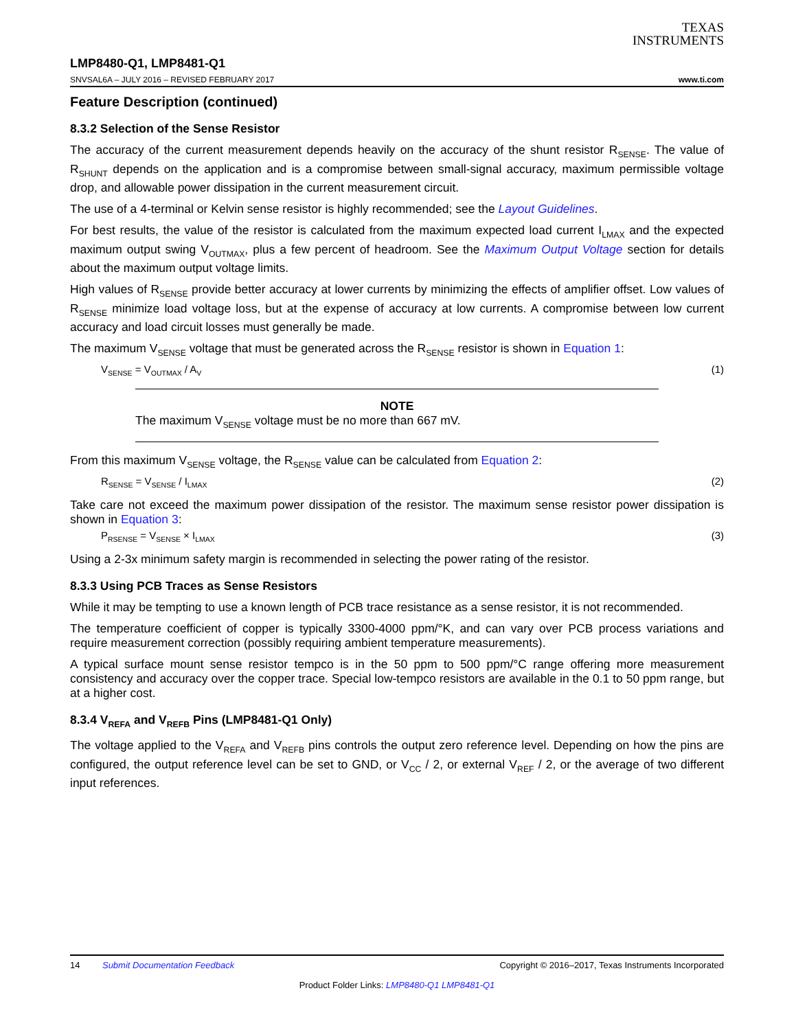TEXAS
INSTRUMENTS
LMP8480-Q1, LMP8481-Q1
SNVSAL6A – JULY 2016 – REVISED FEBRUARY 2017 www.ti.com
Feature Description (continued)
8.3.2 Selection of the Sense Resistor
The accuracy of the current measurement depends heavily on the accuracy of the shunt resistor R<sub>SENSE</sub>. The value of R<sub>SHUNT</sub> depends on the application and is a compromise between small-signal accuracy, maximum permissible voltage drop, and allowable power dissipation in the current measurement circuit.
The use of a 4-terminal or Kelvin sense resistor is highly recommended; see the Layout Guidelines.
For best results, the value of the resistor is calculated from the maximum expected load current I<sub>LMAX</sub> and the expected maximum output swing V<sub>OUTMAX</sub>, plus a few percent of headroom. See the Maximum Output Voltage section for details about the maximum output voltage limits.
High values of R<sub>SENSE</sub> provide better accuracy at lower currents by minimizing the effects of amplifier offset. Low values of R<sub>SENSE</sub> minimize load voltage loss, but at the expense of accuracy at low currents. A compromise between low current accuracy and load circuit losses must generally be made.
The maximum V<sub>SENSE</sub> voltage that must be generated across the R<sub>SENSE</sub> resistor is shown in Equation 1:
V<sub>SENSE</sub> = V<sub>OUTMAX</sub> / A<sub>V</sub> (1)
NOTE
The maximum V<sub>SENSE</sub> voltage must be no more than 667 mV.
From this maximum V<sub>SENSE</sub> voltage, the R<sub>SENSE</sub> value can be calculated from Equation 2:
R<sub>SENSE</sub> = V<sub>SENSE</sub> / I<sub>LMAX</sub> (2)
Take care not exceed the maximum power dissipation of the resistor. The maximum sense resistor power dissipation is shown in Equation 3:
P<sub>RSENSE</sub> = V<sub>SENSE</sub> × I<sub>LMAX</sub> (3)
Using a 2-3x minimum safety margin is recommended in selecting the power rating of the resistor.
8.3.3 Using PCB Traces as Sense Resistors
While it may be tempting to use a known length of PCB trace resistance as a sense resistor, it is not recommended.
The temperature coefficient of copper is typically 3300-4000 ppm/°K, and can vary over PCB process variations and require measurement correction (possibly requiring ambient temperature measurements).
A typical surface mount sense resistor tempco is in the 50 ppm to 500 ppm/°C range offering more measurement consistency and accuracy over the copper trace. Special low-tempco resistors are available in the 0.1 to 50 ppm range, but at a higher cost.
8.3.4 V<sub>REFA</sub> and V<sub>REFB</sub> Pins (LMP8481-Q1 Only)
The voltage applied to the V<sub>REFA</sub> and V<sub>REFB</sub> pins controls the output zero reference level. Depending on how the pins are configured, the output reference level can be set to GND, or V<sub>CC</sub> / 2, or external V<sub>REF</sub> / 2, or the average of two different input references.
14 Submit Documentation Feedback Copyright © 2016–2017, Texas Instruments Incorporated
Product Folder Links: LMP8480-Q1 LMP8481-Q1